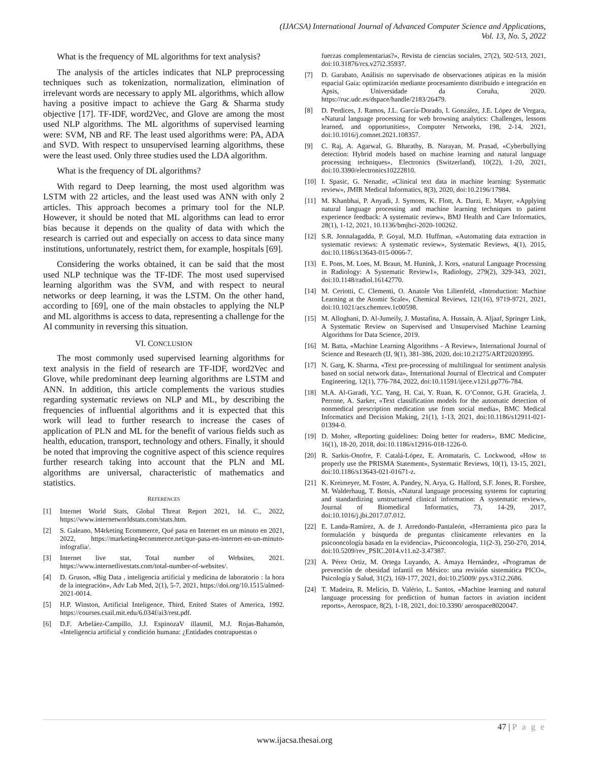(IJACSA) International Journal of Advanced Computer Science and Applications,
Vol. 13, No. 5, 2022
What is the frequency of ML algorithms for text analysis?
The analysis of the articles indicates that NLP preprocessing techniques such as tokenization, normalization, elimination of irrelevant words are necessary to apply ML algorithms, which allow having a positive impact to achieve the Garg & Sharma study objective [17]. TF-IDF, word2Vec, and Glove are among the most used NLP algorithms. The ML algorithms of supervised learning were: SVM, NB and RF. The least used algorithms were: PA, ADA and SVD. With respect to unsupervised learning algorithms, these were the least used. Only three studies used the LDA algorithm.
What is the frequency of DL algorithms?
With regard to Deep learning, the most used algorithm was LSTM with 22 articles, and the least used was ANN with only 2 articles. This approach becomes a primary tool for the NLP. However, it should be noted that ML algorithms can lead to error bias because it depends on the quality of data with which the research is carried out and especially on access to data since many institutions, unfortunately, restrict them, for example, hospitals [69].
Considering the works obtained, it can be said that the most used NLP technique was the TF-IDF. The most used supervised learning algorithm was the SVM, and with respect to neural networks or deep learning, it was the LSTM. On the other hand, according to [69], one of the main obstacles to applying the NLP and ML algorithms is access to data, representing a challenge for the AI community in reversing this situation.
VI. CONCLUSION
The most commonly used supervised learning algorithms for text analysis in the field of research are TF-IDF, word2Vec and Glove, while predominant deep learning algorithms are LSTM and ANN. In addition, this article complements the various studies regarding systematic reviews on NLP and ML, by describing the frequencies of influential algorithms and it is expected that this work will lead to further research to increase the cases of application of PLN and ML for the benefit of various fields such as health, education, transport, technology and others. Finally, it should be noted that improving the cognitive aspect of this science requires further research taking into account that the PLN and ML algorithms are universal, characteristic of mathematics and statistics.
REFERENCES
[1] Internet World Stats, Global Threat Report 2021, 1d. C., 2022, https://www.internetworldstats.com/stats.htm.
[2] S. Galeano, M4rketing Ecommerce, Qué pasa en Internet en un minuto en 2021, 2022, https://marketing4ecommerce.net/que-pasa-en-internet-en-un-minuto-infografia/.
[3] Internet live stat, Total number of Websites, 2021. https://www.internetlivestats.com/total-number-of-websites/.
[4] D. Gruson, «Big Data , inteligencia artificial y medicina de laboratorio : la hora de la integración», Adv Lab Med, 2(1), 5-7, 2021, https://doi.org/10.1515/almed-2021-0014.
[5] H.P. Winston, Artificial Inteligence, Third, Enited States of America, 1992. https://courses.csail.mit.edu/6.034f/ai3/rest.pdf.
[6] D.F. Arbeláez-Campillo, J.J. EspinozaV illasmil, M.J. Rojas-Bahamón, «Inteligencia artificial y condición humana: ¿Entidades contrapuestas o
fuerzas complementarias?», Revista de ciencias sociales, 27(2), 502-513, 2021, doi:10.31876/rcs.v27i2.35937.
[7] D. Garabato, Análisis no supervisado de observaciones atípicas en la misión espacial Gaia: optimización mediante procesamiento distribuido e integración en Apsis, Universidade da Coruña, 2020. https://ruc.udc.es/dspace/handle/2183/26479.
[8] D. Perdices, J. Ramos, J.L. García-Dorado, I. González, J.E. López de Vergara, «Natural language processing for web browsing analytics: Challenges, lessons learned, and opportunities», Computer Networks, 198, 2-14, 2021, doi:10.1016/j.comnet.2021.108357.
[9] C. Raj, A. Agarwal, G. Bharathy, B. Narayan, M. Prasad, «Cyberbullying detection: Hybrid models based on machine learning and natural language processing techniques», Electronics (Switzerland), 10(22), 1-20, 2021, doi:10.3390/electronics10222810.
[10] I. Spasic, G. Nenadic, «Clinical text data in machine learning: Systematic review», JMIR Medical Informatics, 8(3), 2020, doi:10.2196/17984.
[11] M. Khanbhai, P. Anyadi, J. Symons, K. Flott, A. Darzi, E. Mayer, «Applying natural language processing and machine learning techniques to patient experience feedback: A systematic review», BMJ Health and Care Informatics, 28(1), 1-12, 2021, 10.1136/bmjhci-2020-100262.
[12] S.R. Jonnalagadda, P. Goyal, M.D. Huffman, «Automating data extraction in systematic reviews: A systematic review», Systematic Reviews, 4(1), 2015, doi:10.1186/s13643-015-0066-7.
[13] E. Pons, M. Loes, M. Braun, M. Hunink, J. Kors, «natural Language Processing in Radiology: A Systematic Review1», Radiology, 279(2), 329-343, 2021, doi:10.1148/radiol.16142770.
[14] M. Ceriotti, C. Clementi, O. Anatole Von Lilienfeld, «Introduction: Machine Learning at the Atomic Scale», Chemical Reviews, 121(16), 9719-9721, 2021, doi:10.1021/acs.chemrev.1c00598.
[15] M. Alloghani, D. Al-Jumeily, J. Mustafina, A. Hussain, A. Aljaaf, Springer Link, A Systematic Review on Supervised and Unsupervised Machine Learning Algorithms for Data Science, 2019.
[16] M. Batta, «Machine Learning Algorithms - A Review», International Journal of Science and Research (IJ, 9(1), 381-386, 2020, doi:10.21275/ART20203995.
[17] N. Garg, K. Sharma, «Text pre-processing of multilingual for sentiment analysis based on social network data», International Journal of Electrical and Computer Engineering, 12(1), 776-784, 2022, doi:10.11591/ijece.v12i1.pp776-784.
[18] M.A. Al-Garadi, Y.C. Yang, H. Cai, Y. Ruan, K. O’Connor, G.H. Graciela, J. Perrone, A. Sarker, «Text classification models for the automatic detection of nonmedical prescription medication use from social media», BMC Medical Informatics and Decision Making, 21(1), 1-13, 2021, doi:10.1186/s12911-021-01394-0.
[19] D. Moher, «Reporting guidelines: Doing better for readers», BMC Medicine, 16(1), 18-20, 2018, doi:10.1186/s12916-018-1226-0.
[20] R. Sarkis-Onofre, F. Catalá-López, E. Aromataris, C. Lockwood, «How to properly use the PRISMA Statement», Systematic Reviews, 10(1), 13-15, 2021, doi:10.1186/s13643-021-01671-z.
[21] K. Kreimeyer, M. Foster, A. Pandey, N. Arya, G. Halford, S.F. Jones, R. Forshee, M. Walderhaug, T. Botsis, «Natural language processing systems for capturing and standardizing unstructured clinical information: A systematic review», Journal of Biomedical Informatics, 73, 14-29, 2017, doi:10.1016/j.jbi.2017.07.012.
[22] E. Landa-Ramírez, A. de J. Arredondo-Pantaleón, «Herramienta pico para la formulación y búsqueda de preguntas clínicamente relevantes en la psicooncología basada en la evidencia», Psicooncología, 11(2-3), 250-270, 2014, doi:10.5209/rev_PSIC.2014.v11.n2-3.47387.
[23] A. Pérez Ortiz, M. Ortega Luyando, A. Amaya Hernández, «Programas de prevención de obesidad infantil en México: una revisión sistemática PICO», Psicología y Salud, 31(2), 169-177, 2021, doi:10.25009/ pys.v31i2.2686.
[24] T. Madeira, R. Melício, D. Valério, L. Santos, «Machine learning and natural language processing for prediction of human factors in aviation incident reports», Aerospace, 8(2), 1-18, 2021, doi:10.3390/ aerospace8020047.
47 | P a g e
www.ijacsa.thesai.org